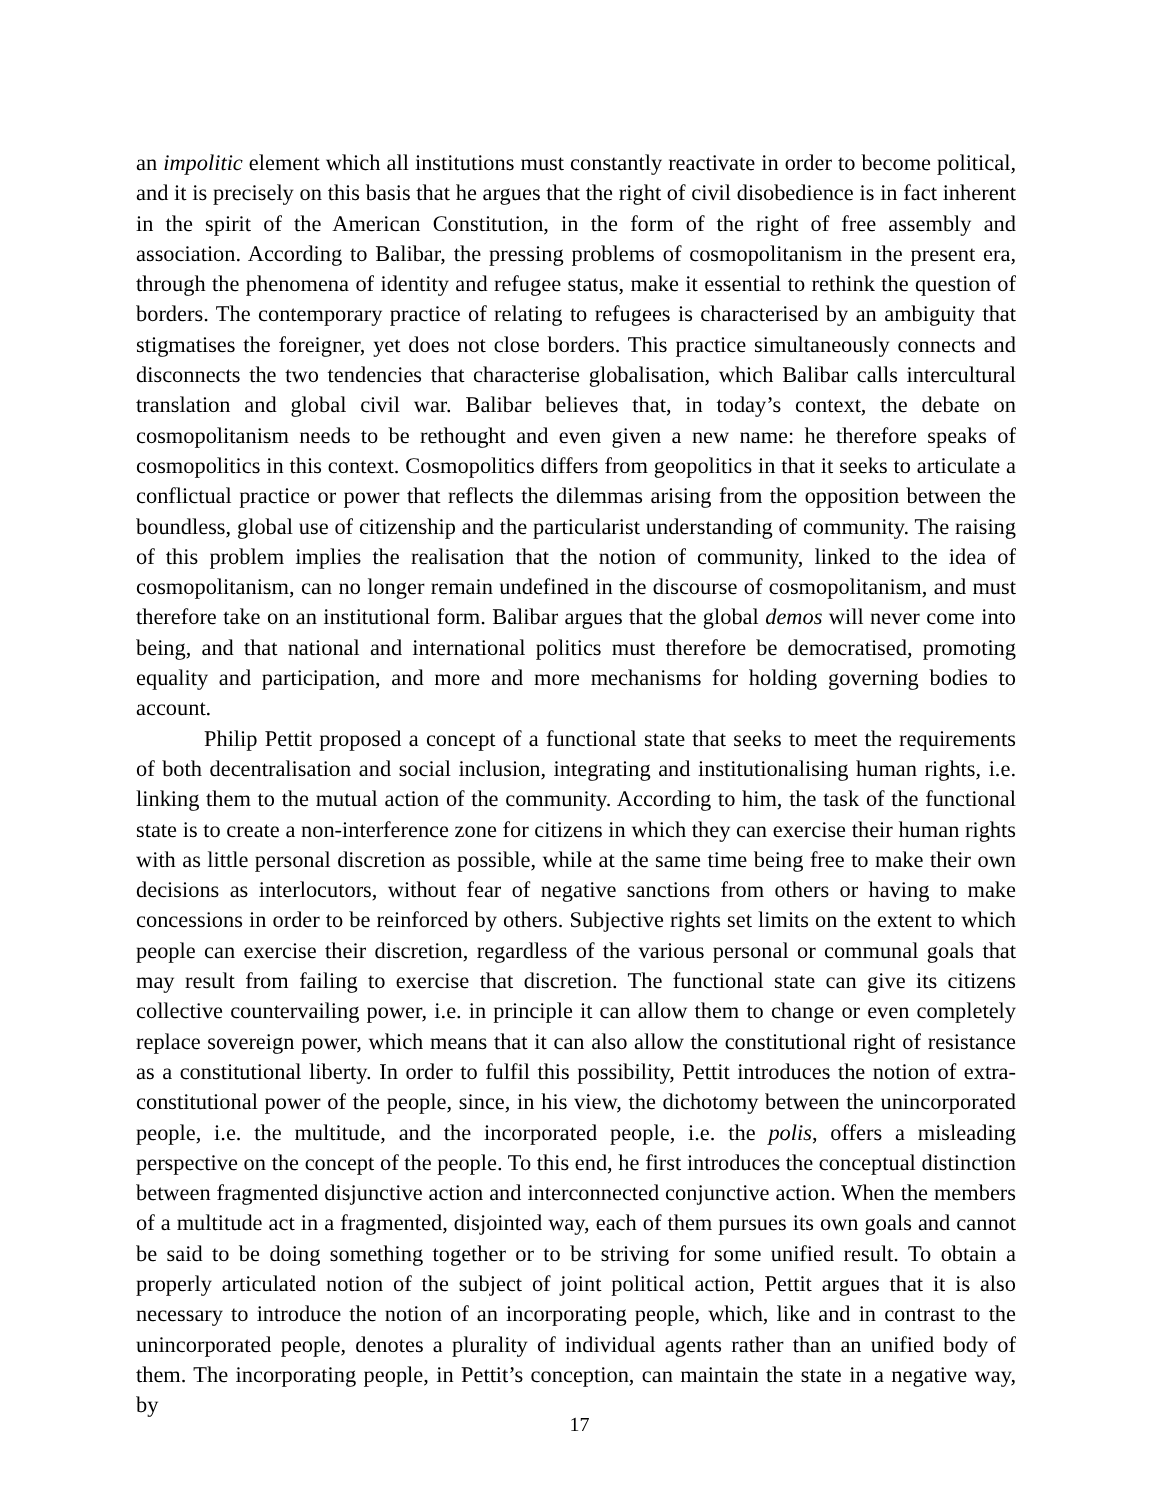an impolitic element which all institutions must constantly reactivate in order to become political, and it is precisely on this basis that he argues that the right of civil disobedience is in fact inherent in the spirit of the American Constitution, in the form of the right of free assembly and association. According to Balibar, the pressing problems of cosmopolitanism in the present era, through the phenomena of identity and refugee status, make it essential to rethink the question of borders. The contemporary practice of relating to refugees is characterised by an ambiguity that stigmatises the foreigner, yet does not close borders. This practice simultaneously connects and disconnects the two tendencies that characterise globalisation, which Balibar calls intercultural translation and global civil war. Balibar believes that, in today’s context, the debate on cosmopolitanism needs to be rethought and even given a new name: he therefore speaks of cosmopolitics in this context. Cosmopolitics differs from geopolitics in that it seeks to articulate a conflictual practice or power that reflects the dilemmas arising from the opposition between the boundless, global use of citizenship and the particularist understanding of community. The raising of this problem implies the realisation that the notion of community, linked to the idea of cosmopolitanism, can no longer remain undefined in the discourse of cosmopolitanism, and must therefore take on an institutional form. Balibar argues that the global demos will never come into being, and that national and international politics must therefore be democratised, promoting equality and participation, and more and more mechanisms for holding governing bodies to account.
Philip Pettit proposed a concept of a functional state that seeks to meet the requirements of both decentralisation and social inclusion, integrating and institutionalising human rights, i.e. linking them to the mutual action of the community. According to him, the task of the functional state is to create a non-interference zone for citizens in which they can exercise their human rights with as little personal discretion as possible, while at the same time being free to make their own decisions as interlocutors, without fear of negative sanctions from others or having to make concessions in order to be reinforced by others. Subjective rights set limits on the extent to which people can exercise their discretion, regardless of the various personal or communal goals that may result from failing to exercise that discretion. The functional state can give its citizens collective countervailing power, i.e. in principle it can allow them to change or even completely replace sovereign power, which means that it can also allow the constitutional right of resistance as a constitutional liberty. In order to fulfil this possibility, Pettit introduces the notion of extra-constitutional power of the people, since, in his view, the dichotomy between the unincorporated people, i.e. the multitude, and the incorporated people, i.e. the polis, offers a misleading perspective on the concept of the people. To this end, he first introduces the conceptual distinction between fragmented disjunctive action and interconnected conjunctive action. When the members of a multitude act in a fragmented, disjointed way, each of them pursues its own goals and cannot be said to be doing something together or to be striving for some unified result. To obtain a properly articulated notion of the subject of joint political action, Pettit argues that it is also necessary to introduce the notion of an incorporating people, which, like and in contrast to the unincorporated people, denotes a plurality of individual agents rather than an unified body of them. The incorporating people, in Pettit’s conception, can maintain the state in a negative way, by
17